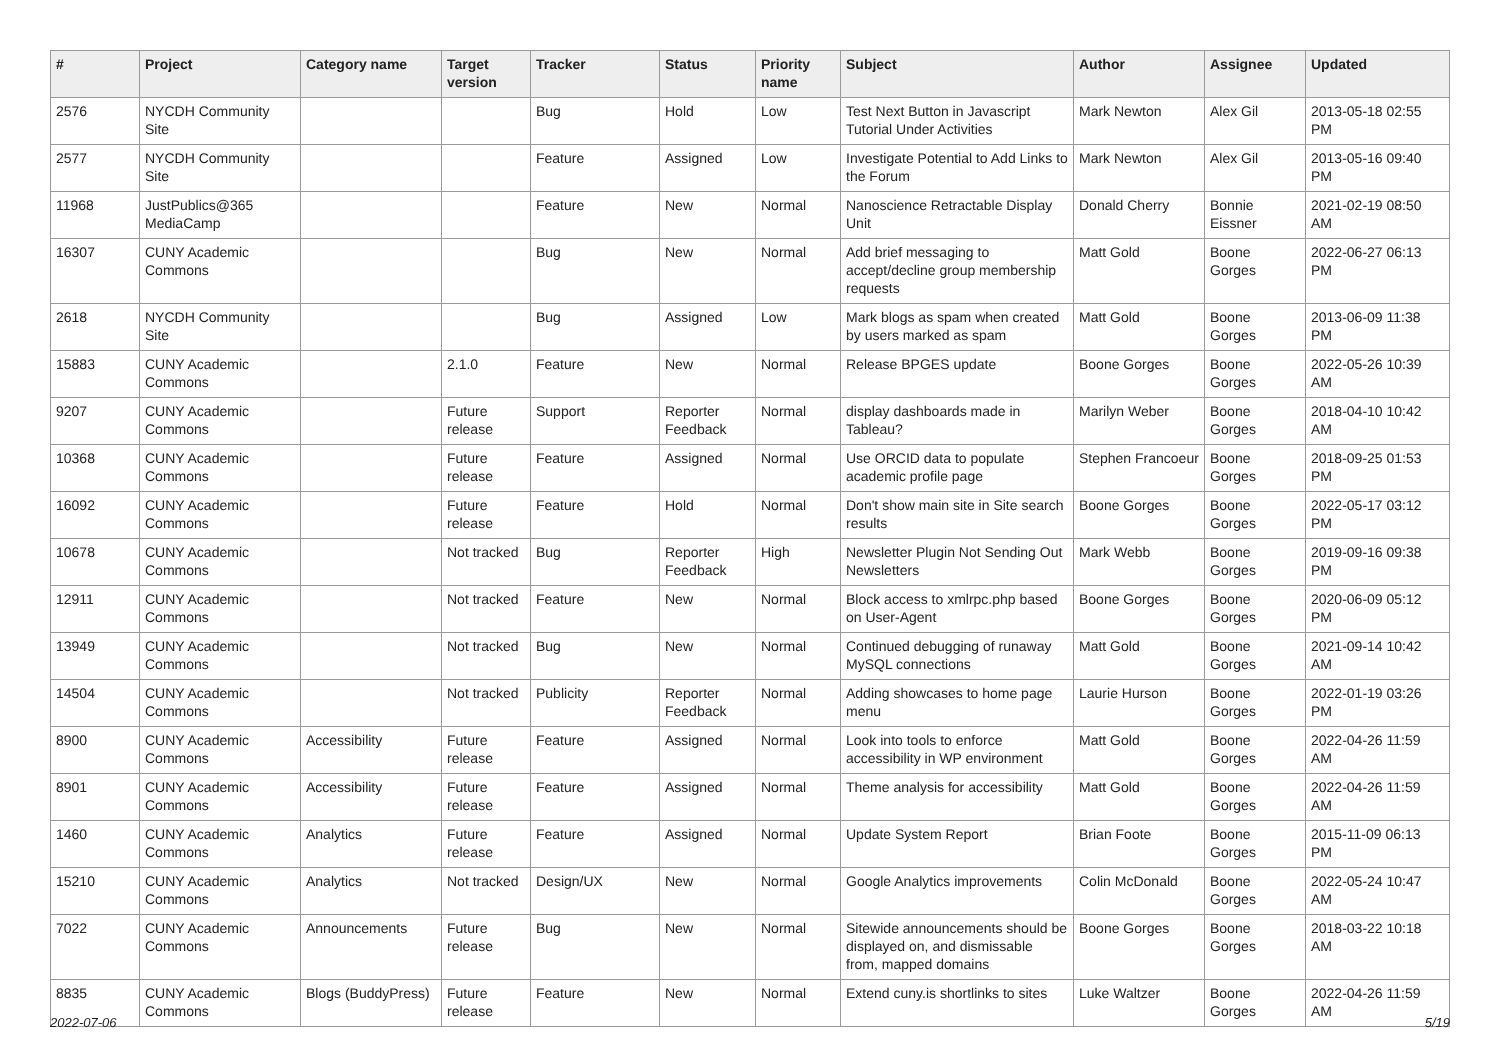| # | Project | Category name | Target version | Tracker | Status | Priority name | Subject | Author | Assignee | Updated |
| --- | --- | --- | --- | --- | --- | --- | --- | --- | --- | --- |
| 2576 | NYCDH Community Site | | | Bug | Hold | Low | Test Next Button in Javascript Tutorial Under Activities | Mark Newton | Alex Gil | 2013-05-18 02:55 PM |
| 2577 | NYCDH Community Site | | | Feature | Assigned | Low | Investigate Potential to Add Links to the Forum | Mark Newton | Alex Gil | 2013-05-16 09:40 PM |
| 11968 | JustPublics@365 MediaCamp | | | Feature | New | Normal | Nanoscience Retractable Display Unit | Donald Cherry | Bonnie Eissner | 2021-02-19 08:50 AM |
| 16307 | CUNY Academic Commons | | | Bug | New | Normal | Add brief messaging to accept/decline group membership requests | Matt Gold | Boone Gorges | 2022-06-27 06:13 PM |
| 2618 | NYCDH Community Site | | | Bug | Assigned | Low | Mark blogs as spam when created by users marked as spam | Matt Gold | Boone Gorges | 2013-06-09 11:38 PM |
| 15883 | CUNY Academic Commons | | 2.1.0 | Feature | New | Normal | Release BPGES update | Boone Gorges | Boone Gorges | 2022-05-26 10:39 AM |
| 9207 | CUNY Academic Commons | | Future release | Support | Reporter Feedback | Normal | display dashboards made in Tableau? | Marilyn Weber | Boone Gorges | 2018-04-10 10:42 AM |
| 10368 | CUNY Academic Commons | | Future release | Feature | Assigned | Normal | Use ORCID data to populate academic profile page | Stephen Francoeur | Boone Gorges | 2018-09-25 01:53 PM |
| 16092 | CUNY Academic Commons | | Future release | Feature | Hold | Normal | Don't show main site in Site search results | Boone Gorges | Boone Gorges | 2022-05-17 03:12 PM |
| 10678 | CUNY Academic Commons | | Not tracked | Bug | Reporter Feedback | High | Newsletter Plugin Not Sending Out Newsletters | Mark Webb | Boone Gorges | 2019-09-16 09:38 PM |
| 12911 | CUNY Academic Commons | | Not tracked | Feature | New | Normal | Block access to xmlrpc.php based on User-Agent | Boone Gorges | Boone Gorges | 2020-06-09 05:12 PM |
| 13949 | CUNY Academic Commons | | Not tracked | Bug | New | Normal | Continued debugging of runaway MySQL connections | Matt Gold | Boone Gorges | 2021-09-14 10:42 AM |
| 14504 | CUNY Academic Commons | | Not tracked | Publicity | Reporter Feedback | Normal | Adding showcases to home page menu | Laurie Hurson | Boone Gorges | 2022-01-19 03:26 PM |
| 8900 | CUNY Academic Commons | Accessibility | Future release | Feature | Assigned | Normal | Look into tools to enforce accessibility in WP environment | Matt Gold | Boone Gorges | 2022-04-26 11:59 AM |
| 8901 | CUNY Academic Commons | Accessibility | Future release | Feature | Assigned | Normal | Theme analysis for accessibility | Matt Gold | Boone Gorges | 2022-04-26 11:59 AM |
| 1460 | CUNY Academic Commons | Analytics | Future release | Feature | Assigned | Normal | Update System Report | Brian Foote | Boone Gorges | 2015-11-09 06:13 PM |
| 15210 | CUNY Academic Commons | Analytics | Not tracked | Design/UX | New | Normal | Google Analytics improvements | Colin McDonald | Boone Gorges | 2022-05-24 10:47 AM |
| 7022 | CUNY Academic Commons | Announcements | Future release | Bug | New | Normal | Sitewide announcements should be displayed on, and dismissable from, mapped domains | Boone Gorges | Boone Gorges | 2018-03-22 10:18 AM |
| 8835 | CUNY Academic Commons | Blogs (BuddyPress) | Future release | Feature | New | Normal | Extend cuny.is shortlinks to sites | Luke Waltzer | Boone Gorges | 2022-04-26 11:59 AM |
2022-07-06 5/19